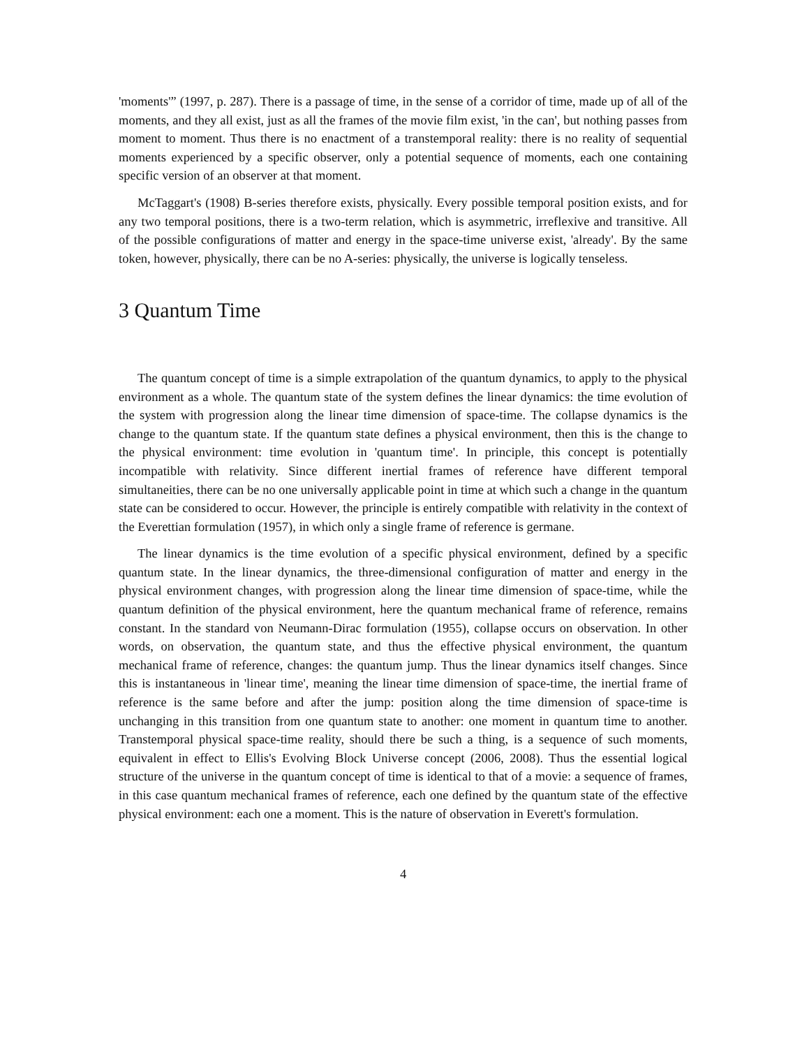'moments'” (1997, p. 287). There is a passage of time, in the sense of a corridor of time, made up of all of the moments, and they all exist, just as all the frames of the movie film exist, 'in the can', but nothing passes from moment to moment. Thus there is no enactment of a transtemporal reality: there is no reality of sequential moments experienced by a specific observer, only a potential sequence of moments, each one containing specific version of an observer at that moment.
McTaggart's (1908) B-series therefore exists, physically. Every possible temporal position exists, and for any two temporal positions, there is a two-term relation, which is asymmetric, irreflexive and transitive. All of the possible configurations of matter and energy in the space-time universe exist, 'already'. By the same token, however, physically, there can be no A-series: physically, the universe is logically tenseless.
3 Quantum Time
The quantum concept of time is a simple extrapolation of the quantum dynamics, to apply to the physical environment as a whole. The quantum state of the system defines the linear dynamics: the time evolution of the system with progression along the linear time dimension of space-time. The collapse dynamics is the change to the quantum state. If the quantum state defines a physical environment, then this is the change to the physical environment: time evolution in 'quantum time'. In principle, this concept is potentially incompatible with relativity. Since different inertial frames of reference have different temporal simultaneities, there can be no one universally applicable point in time at which such a change in the quantum state can be considered to occur. However, the principle is entirely compatible with relativity in the context of the Everettian formulation (1957), in which only a single frame of reference is germane.
The linear dynamics is the time evolution of a specific physical environment, defined by a specific quantum state. In the linear dynamics, the three-dimensional configuration of matter and energy in the physical environment changes, with progression along the linear time dimension of space-time, while the quantum definition of the physical environment, here the quantum mechanical frame of reference, remains constant. In the standard von Neumann-Dirac formulation (1955), collapse occurs on observation. In other words, on observation, the quantum state, and thus the effective physical environment, the quantum mechanical frame of reference, changes: the quantum jump. Thus the linear dynamics itself changes. Since this is instantaneous in 'linear time', meaning the linear time dimension of space-time, the inertial frame of reference is the same before and after the jump: position along the time dimension of space-time is unchanging in this transition from one quantum state to another: one moment in quantum time to another. Transtemporal physical space-time reality, should there be such a thing, is a sequence of such moments, equivalent in effect to Ellis's Evolving Block Universe concept (2006, 2008). Thus the essential logical structure of the universe in the quantum concept of time is identical to that of a movie: a sequence of frames, in this case quantum mechanical frames of reference, each one defined by the quantum state of the effective physical environment: each one a moment. This is the nature of observation in Everett's formulation.
4